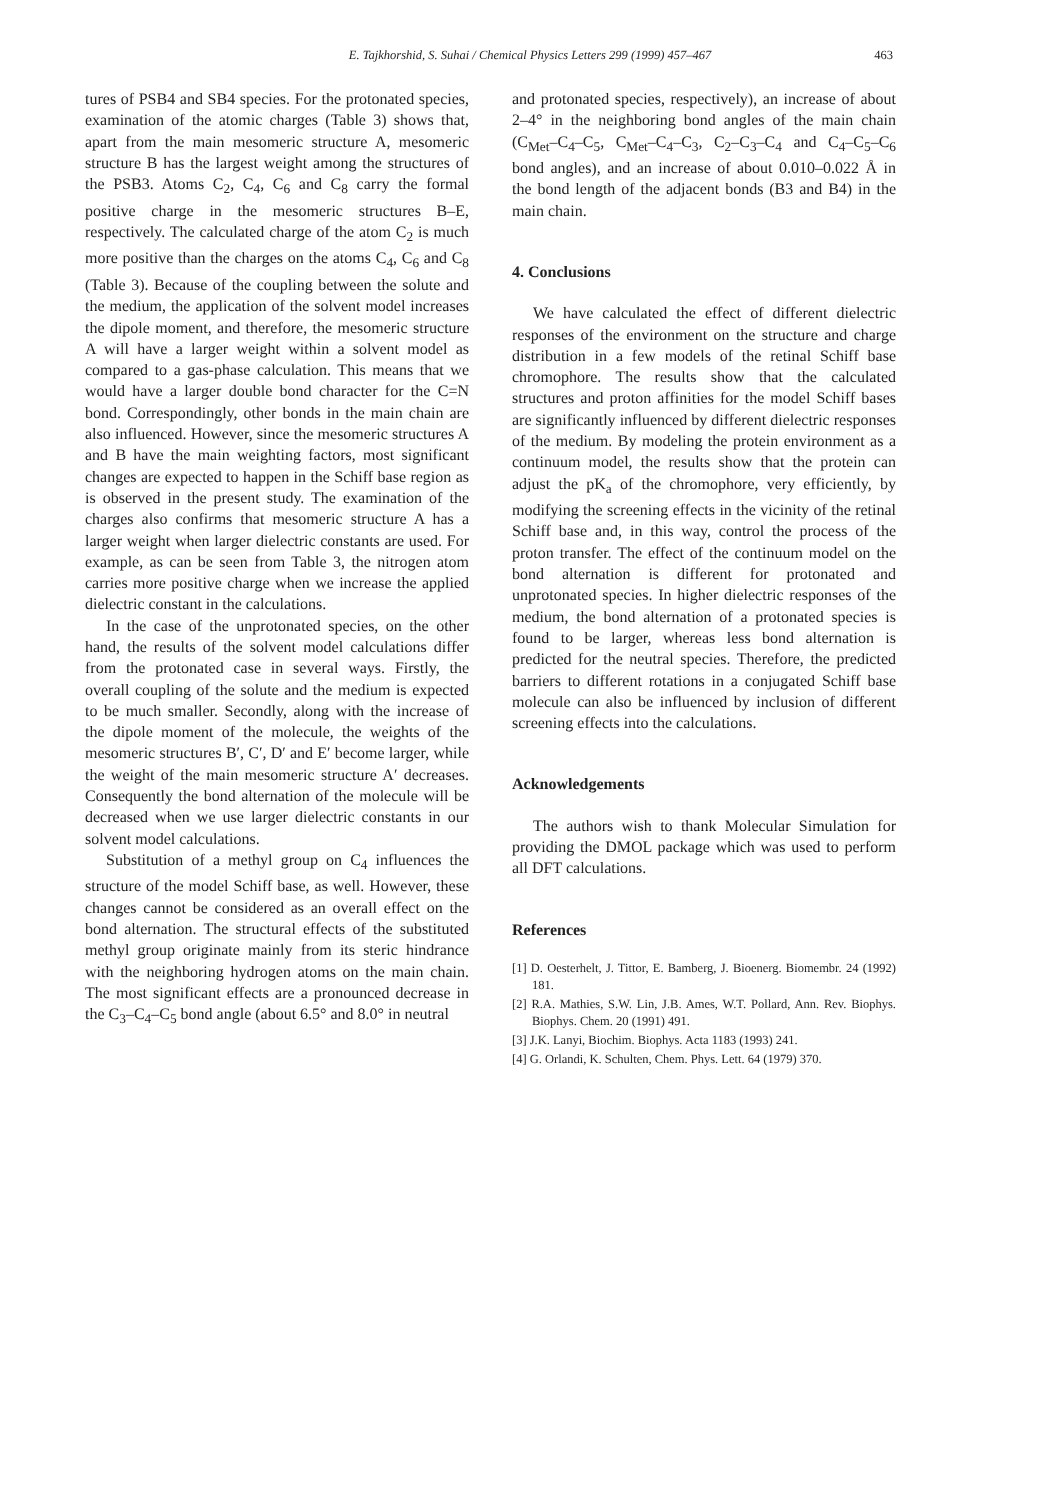E. Tajkhorshid, S. Suhai / Chemical Physics Letters 299 (1999) 457–467
463
tures of PSB4 and SB4 species. For the protonated species, examination of the atomic charges (Table 3) shows that, apart from the main mesomeric structure A, mesomeric structure B has the largest weight among the structures of the PSB3. Atoms C<sub>2</sub>, C<sub>4</sub>, C<sub>6</sub> and C<sub>8</sub> carry the formal positive charge in the mesomeric structures B–E, respectively. The calculated charge of the atom C<sub>2</sub> is much more positive than the charges on the atoms C<sub>4</sub>, C<sub>6</sub> and C<sub>8</sub> (Table 3). Because of the coupling between the solute and the medium, the application of the solvent model increases the dipole moment, and therefore, the mesomeric structure A will have a larger weight within a solvent model as compared to a gas-phase calculation. This means that we would have a larger double bond character for the C=N bond. Correspondingly, other bonds in the main chain are also influenced. However, since the mesomeric structures A and B have the main weighting factors, most significant changes are expected to happen in the Schiff base region as is observed in the present study. The examination of the charges also confirms that mesomeric structure A has a larger weight when larger dielectric constants are used. For example, as can be seen from Table 3, the nitrogen atom carries more positive charge when we increase the applied dielectric constant in the calculations.
In the case of the unprotonated species, on the other hand, the results of the solvent model calculations differ from the protonated case in several ways. Firstly, the overall coupling of the solute and the medium is expected to be much smaller. Secondly, along with the increase of the dipole moment of the molecule, the weights of the mesomeric structures B′, C′, D′ and E′ become larger, while the weight of the main mesomeric structure A′ decreases. Consequently the bond alternation of the molecule will be decreased when we use larger dielectric constants in our solvent model calculations.
Substitution of a methyl group on C<sub>4</sub> influences the structure of the model Schiff base, as well. However, these changes cannot be considered as an overall effect on the bond alternation. The structural effects of the substituted methyl group originate mainly from its steric hindrance with the neighboring hydrogen atoms on the main chain. The most significant effects are a pronounced decrease in the C<sub>3</sub>–C<sub>4</sub>–C<sub>5</sub> bond angle (about 6.5° and 8.0° in neutral
and protonated species, respectively), an increase of about 2–4° in the neighboring bond angles of the main chain (C<sub>Met</sub>–C<sub>4</sub>–C<sub>5</sub>, C<sub>Met</sub>–C<sub>4</sub>–C<sub>3</sub>, C<sub>2</sub>–C<sub>3</sub>–C<sub>4</sub> and C<sub>4</sub>–C<sub>5</sub>–C<sub>6</sub> bond angles), and an increase of about 0.010–0.022 Å in the bond length of the adjacent bonds (B3 and B4) in the main chain.
4. Conclusions
We have calculated the effect of different dielectric responses of the environment on the structure and charge distribution in a few models of the retinal Schiff base chromophore. The results show that the calculated structures and proton affinities for the model Schiff bases are significantly influenced by different dielectric responses of the medium. By modeling the protein environment as a continuum model, the results show that the protein can adjust the pK<sub>a</sub> of the chromophore, very efficiently, by modifying the screening effects in the vicinity of the retinal Schiff base and, in this way, control the process of the proton transfer. The effect of the continuum model on the bond alternation is different for protonated and unprotonated species. In higher dielectric responses of the medium, the bond alternation of a protonated species is found to be larger, whereas less bond alternation is predicted for the neutral species. Therefore, the predicted barriers to different rotations in a conjugated Schiff base molecule can also be influenced by inclusion of different screening effects into the calculations.
Acknowledgements
The authors wish to thank Molecular Simulation for providing the DMOL package which was used to perform all DFT calculations.
References
[1] D. Oesterhelt, J. Tittor, E. Bamberg, J. Bioenerg. Biomembr. 24 (1992) 181.
[2] R.A. Mathies, S.W. Lin, J.B. Ames, W.T. Pollard, Ann. Rev. Biophys. Biophys. Chem. 20 (1991) 491.
[3] J.K. Lanyi, Biochim. Biophys. Acta 1183 (1993) 241.
[4] G. Orlandi, K. Schulten, Chem. Phys. Lett. 64 (1979) 370.